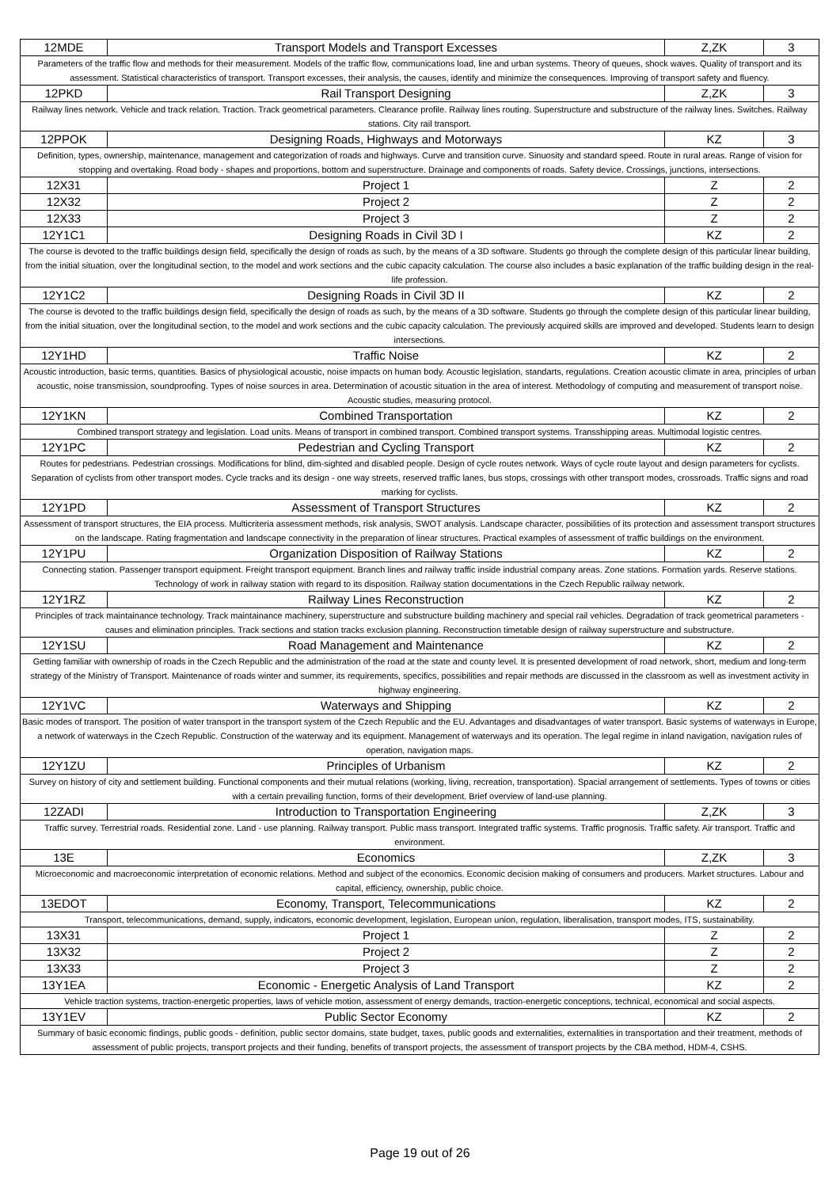| 12MDE | Transport Models and Transport Excesses | Z,ZK | 3 |
| Parameters of the traffic flow and methods for their measurement. Models of the traffic flow, communications load, line and urban systems. Theory of queues, shock waves. Quality of transport and its assessment. Statistical characteristics of transport. Transport excesses, their analysis, the causes, identify and minimize the consequences. Improving of transport safety and fluency. | | | |
| 12PKD | Rail Transport Designing | Z,ZK | 3 |
| Railway lines network. Vehicle and track relation. Traction. Track geometrical parameters. Clearance profile. Railway lines routing. Superstructure and substructure of the railway lines. Switches. Railway stations. City rail transport. | | | |
| 12PPOK | Designing Roads, Highways and Motorways | KZ | 3 |
| Definition, types, ownership, maintenance, management and categorization of roads and highways. Curve and transition curve. Sinuosity and standard speed. Route in rural areas. Range of vision for stopping and overtaking. Road body - shapes and proportions, bottom and superstructure. Drainage and components of roads. Safety device. Crossings, junctions, intersections. | | | |
| 12X31 | Project 1 | Z | 2 |
| 12X32 | Project 2 | Z | 2 |
| 12X33 | Project 3 | Z | 2 |
| 12Y1C1 | Designing Roads in Civil 3D I | KZ | 2 |
| The course is devoted to the traffic buildings design field, specifically the design of roads as such, by the means of a 3D software. Students go through the complete design of this particular linear building, from the initial situation, over the longitudinal section, to the model and work sections and the cubic capacity calculation. The course also includes a basic explanation of the traffic building design in the real-life profession. | | | |
| 12Y1C2 | Designing Roads in Civil 3D II | KZ | 2 |
| The course is devoted to the traffic buildings design field, specifically the design of roads as such, by the means of a 3D software. Students go through the complete design of this particular linear building, from the initial situation, over the longitudinal section, to the model and work sections and the cubic capacity calculation. The previously acquired skills are improved and developed. Students learn to design intersections. | | | |
| 12Y1HD | Traffic Noise | KZ | 2 |
| Acoustic introduction, basic terms, quantities. Basics of physiological acoustic, noise impacts on human body. Acoustic legislation, standarts, regulations. Creation acoustic climate in area, principles of urban acoustic, noise transmission, soundproofing. Types of noise sources in area. Determination of acoustic situation in the area of interest. Methodology of computing and measurement of transport noise. Acoustic studies, measuring protocol. | | | |
| 12Y1KN | Combined Transportation | KZ | 2 |
| Combined transport strategy and legislation. Load units. Means of transport in combined transport. Combined transport systems. Transshipping areas. Multimodal logistic centres. | | | |
| 12Y1PC | Pedestrian and Cycling Transport | KZ | 2 |
| Routes for pedestrians. Pedestrian crossings. Modifications for blind, dim-sighted and disabled people. Design of cycle routes network. Ways of cycle route layout and design parameters for cyclists. Separation of cyclists from other transport modes. Cycle tracks and its design - one way streets, reserved traffic lanes, bus stops, crossings with other transport modes, crossroads. Traffic signs and road marking for cyclists. | | | |
| 12Y1PD | Assessment of Transport Structures | KZ | 2 |
| Assessment of transport structures, the EIA process. Multicriteria assessment methods, risk analysis, SWOT analysis. Landscape character, possibilities of its protection and assessment transport structures on the landscape. Rating fragmentation and landscape connectivity in the preparation of linear structures. Practical examples of assessment of traffic buildings on the environment. | | | |
| 12Y1PU | Organization Disposition of Railway Stations | KZ | 2 |
| Connecting station. Passenger transport equipment. Freight transport equipment. Branch lines and railway traffic inside industrial company areas. Zone stations. Formation yards. Reserve stations. Technology of work in railway station with regard to its disposition. Railway station documentations in the Czech Republic railway network. | | | |
| 12Y1RZ | Railway Lines Reconstruction | KZ | 2 |
| Principles of track maintainance technology. Track maintainance machinery, superstructure and substructure building machinery and special rail vehicles. Degradation of track geometrical parameters - causes and elimination principles. Track sections and station tracks exclusion planning. Reconstruction timetable design of railway superstructure and substructure. | | | |
| 12Y1SU | Road Management and Maintenance | KZ | 2 |
| Getting familiar with ownership of roads in the Czech Republic and the administration of the road at the state and county level. It is presented development of road network, short, medium and long-term strategy of the Ministry of Transport. Maintenance of roads winter and summer, its requirements, specifics, possibilities and repair methods are discussed in the classroom as well as investment activity in highway engineering. | | | |
| 12Y1VC | Waterways and Shipping | KZ | 2 |
| Basic modes of transport. The position of water transport in the transport system of the Czech Republic and the EU. Advantages and disadvantages of water transport. Basic systems of waterways in Europe, a network of waterways in the Czech Republic. Construction of the waterway and its equipment. Management of waterways and its operation. The legal regime in inland navigation, navigation rules of operation, navigation maps. | | | |
| 12Y1ZU | Principles of Urbanism | KZ | 2 |
| Survey on history of city and settlement building. Functional components and their mutual relations (working, living, recreation, transportation). Spacial arrangement of settlements. Types of towns or cities with a certain prevailing function, forms of their development. Brief overview of land-use planning. | | | |
| 12ZADI | Introduction to Transportation Engineering | Z,ZK | 3 |
| Traffic survey. Terrestrial roads. Residential zone. Land - use planning. Railway transport. Public mass transport. Integrated traffic systems. Traffic prognosis. Traffic safety. Air transport. Traffic and environment. | | | |
| 13E | Economics | Z,ZK | 3 |
| Microeconomic and macroeconomic interpretation of economic relations. Method and subject of the economics. Economic decision making of consumers and producers. Market structures. Labour and capital, efficiency, ownership, public choice. | | | |
| 13EDOT | Economy, Transport, Telecommunications | KZ | 2 |
| Transport, telecommunications, demand, supply, indicators, economic development, legislation, European union, regulation, liberalisation, transport modes, ITS, sustainability. | | | |
| 13X31 | Project 1 | Z | 2 |
| 13X32 | Project 2 | Z | 2 |
| 13X33 | Project 3 | Z | 2 |
| 13Y1EA | Economic - Energetic Analysis of Land Transport | KZ | 2 |
| Vehicle traction systems, traction-energetic properties, laws of vehicle motion, assessment of energy demands, traction-energetic conceptions, technical, economical and social aspects. | | | |
| 13Y1EV | Public Sector Economy | KZ | 2 |
| Summary of basic economic findings, public goods - definition, public sector domains, state budget, taxes, public goods and externalities, externalities in transportation and their treatment, methods of assessment of public projects, transport projects and their funding, benefits of transport projects, the assessment of transport projects by the CBA method, HDM-4, CSHS. | | | |
Page 19 out of 26